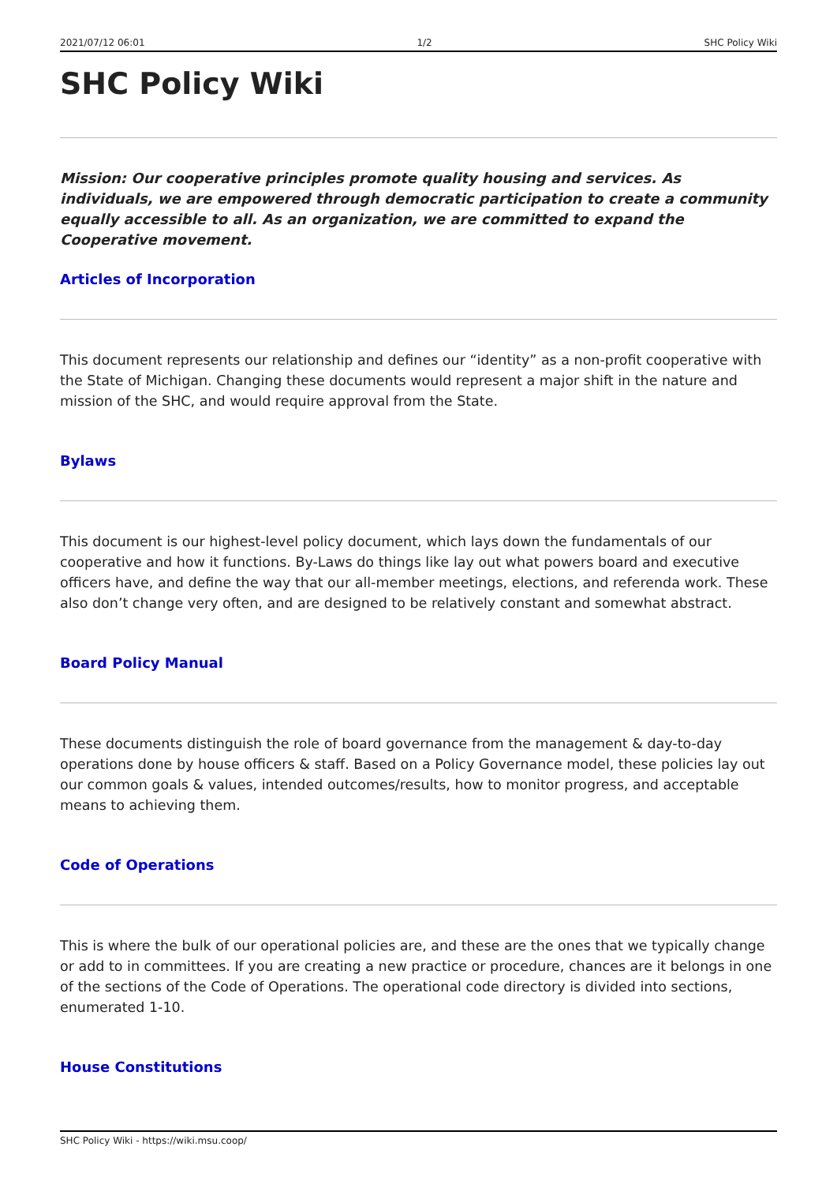2021/07/12 06:01 1/2 SHC Policy Wiki
SHC Policy Wiki
Mission: Our cooperative principles promote quality housing and services. As individuals, we are empowered through democratic participation to create a community equally accessible to all. As an organization, we are committed to expand the Cooperative movement.
Articles of Incorporation
This document represents our relationship and defines our “identity” as a non-profit cooperative with the State of Michigan. Changing these documents would represent a major shift in the nature and mission of the SHC, and would require approval from the State.
Bylaws
This document is our highest-level policy document, which lays down the fundamentals of our cooperative and how it functions. By-Laws do things like lay out what powers board and executive officers have, and define the way that our all-member meetings, elections, and referenda work. These also don’t change very often, and are designed to be relatively constant and somewhat abstract.
Board Policy Manual
These documents distinguish the role of board governance from the management & day-to-day operations done by house officers & staff. Based on a Policy Governance model, these policies lay out our common goals & values, intended outcomes/results, how to monitor progress, and acceptable means to achieving them.
Code of Operations
This is where the bulk of our operational policies are, and these are the ones that we typically change or add to in committees. If you are creating a new practice or procedure, chances are it belongs in one of the sections of the Code of Operations. The operational code directory is divided into sections, enumerated 1-10.
House Constitutions
SHC Policy Wiki - https://wiki.msu.coop/